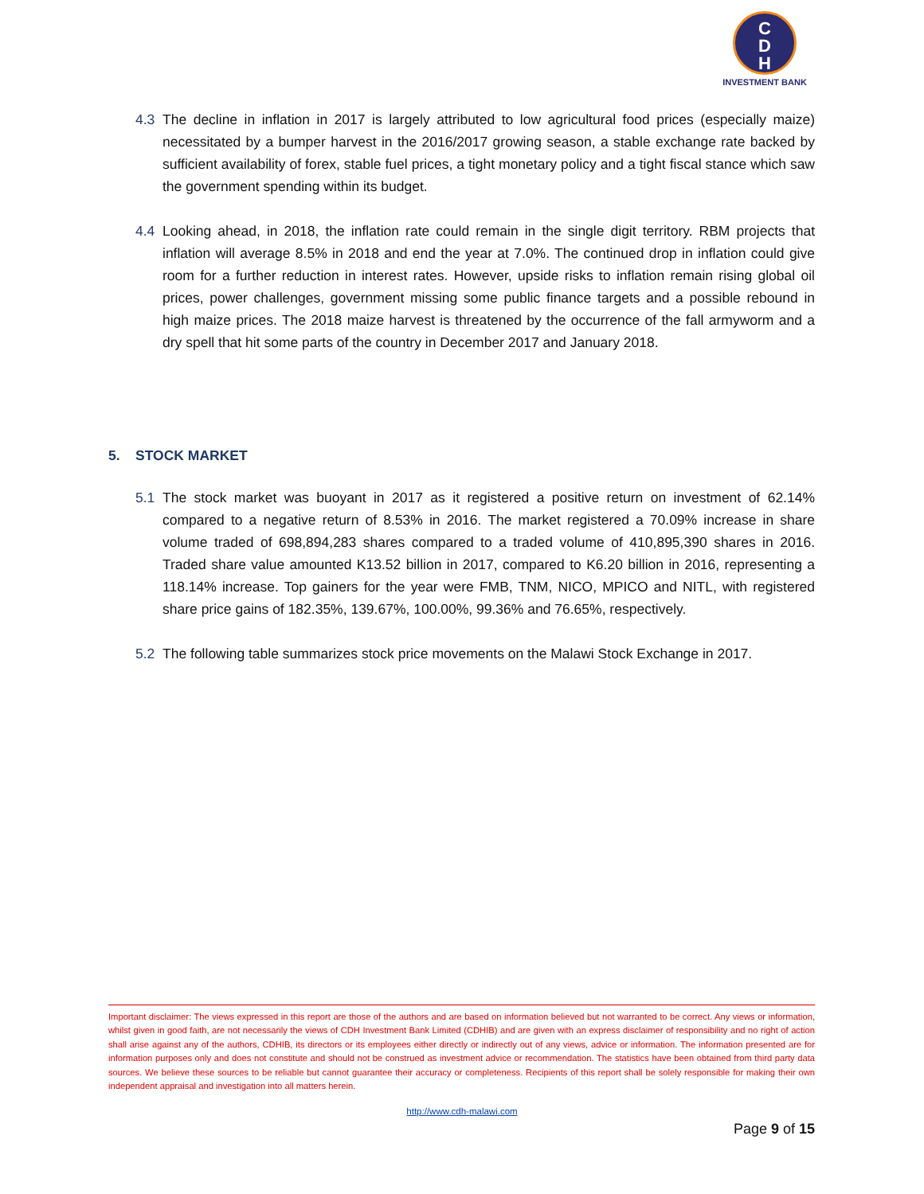C
D
H
INVESTMENT BANK
4.3 The decline in inflation in 2017 is largely attributed to low agricultural food prices (especially maize) necessitated by a bumper harvest in the 2016/2017 growing season, a stable exchange rate backed by sufficient availability of forex, stable fuel prices, a tight monetary policy and a tight fiscal stance which saw the government spending within its budget.
4.4 Looking ahead, in 2018, the inflation rate could remain in the single digit territory. RBM projects that inflation will average 8.5% in 2018 and end the year at 7.0%. The continued drop in inflation could give room for a further reduction in interest rates. However, upside risks to inflation remain rising global oil prices, power challenges, government missing some public finance targets and a possible rebound in high maize prices. The 2018 maize harvest is threatened by the occurrence of the fall armyworm and a dry spell that hit some parts of the country in December 2017 and January 2018.
5. STOCK MARKET
5.1 The stock market was buoyant in 2017 as it registered a positive return on investment of 62.14% compared to a negative return of 8.53% in 2016. The market registered a 70.09% increase in share volume traded of 698,894,283 shares compared to a traded volume of 410,895,390 shares in 2016. Traded share value amounted K13.52 billion in 2017, compared to K6.20 billion in 2016, representing a 118.14% increase. Top gainers for the year were FMB, TNM, NICO, MPICO and NITL, with registered share price gains of 182.35%, 139.67%, 100.00%, 99.36% and 76.65%, respectively.
5.2 The following table summarizes stock price movements on the Malawi Stock Exchange in 2017.
Important disclaimer: The views expressed in this report are those of the authors and are based on information believed but not warranted to be correct. Any views or information, whilst given in good faith, are not necessarily the views of CDH Investment Bank Limited (CDHIB) and are given with an express disclaimer of responsibility and no right of action shall arise against any of the authors, CDHIB, its directors or its employees either directly or indirectly out of any views, advice or information. The information presented are for information purposes only and does not constitute and should not be construed as investment advice or recommendation. The statistics have been obtained from third party data sources. We believe these sources to be reliable but cannot guarantee their accuracy or completeness. Recipients of this report shall be solely responsible for making their own independent appraisal and investigation into all matters herein.
http://www.cdh-malawi.com
Page 9 of 15